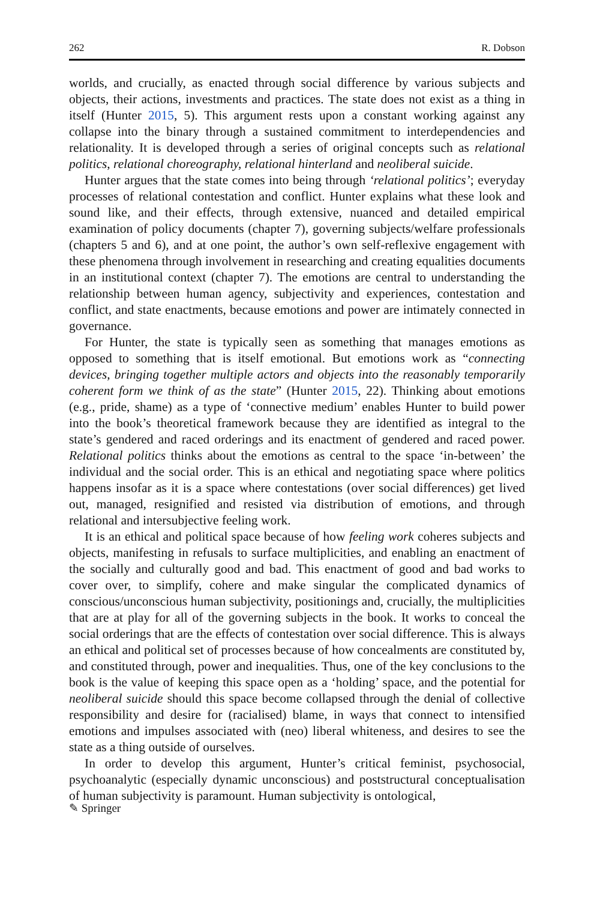262 R. Dobson
worlds, and crucially, as enacted through social difference by various subjects and objects, their actions, investments and practices. The state does not exist as a thing in itself (Hunter 2015, 5). This argument rests upon a constant working against any collapse into the binary through a sustained commitment to interdependencies and relationality. It is developed through a series of original concepts such as relational politics, relational choreography, relational hinterland and neoliberal suicide.
Hunter argues that the state comes into being through ‘relational politics’; everyday processes of relational contestation and conflict. Hunter explains what these look and sound like, and their effects, through extensive, nuanced and detailed empirical examination of policy documents (chapter 7), governing subjects/welfare professionals (chapters 5 and 6), and at one point, the author’s own self-reflexive engagement with these phenomena through involvement in researching and creating equalities documents in an institutional context (chapter 7). The emotions are central to understanding the relationship between human agency, subjectivity and experiences, contestation and conflict, and state enactments, because emotions and power are intimately connected in governance.
For Hunter, the state is typically seen as something that manages emotions as opposed to something that is itself emotional. But emotions work as “connecting devices, bringing together multiple actors and objects into the reasonably temporarily coherent form we think of as the state” (Hunter 2015, 22). Thinking about emotions (e.g., pride, shame) as a type of ‘connective medium’ enables Hunter to build power into the book’s theoretical framework because they are identified as integral to the state’s gendered and raced orderings and its enactment of gendered and raced power. Relational politics thinks about the emotions as central to the space ‘in-between’ the individual and the social order. This is an ethical and negotiating space where politics happens insofar as it is a space where contestations (over social differences) get lived out, managed, resignified and resisted via distribution of emotions, and through relational and intersubjective feeling work.
It is an ethical and political space because of how feeling work coheres subjects and objects, manifesting in refusals to surface multiplicities, and enabling an enactment of the socially and culturally good and bad. This enactment of good and bad works to cover over, to simplify, cohere and make singular the complicated dynamics of conscious/unconscious human subjectivity, positionings and, crucially, the multiplicities that are at play for all of the governing subjects in the book. It works to conceal the social orderings that are the effects of contestation over social difference. This is always an ethical and political set of processes because of how concealments are constituted by, and constituted through, power and inequalities. Thus, one of the key conclusions to the book is the value of keeping this space open as a ‘holding’ space, and the potential for neoliberal suicide should this space become collapsed through the denial of collective responsibility and desire for (racialised) blame, in ways that connect to intensified emotions and impulses associated with (neo) liberal whiteness, and desires to see the state as a thing outside of ourselves.
In order to develop this argument, Hunter’s critical feminist, psychosocial, psychoanalytic (especially dynamic unconscious) and poststructural conceptualisation of human subjectivity is paramount. Human subjectivity is ontological,
✎ Springer